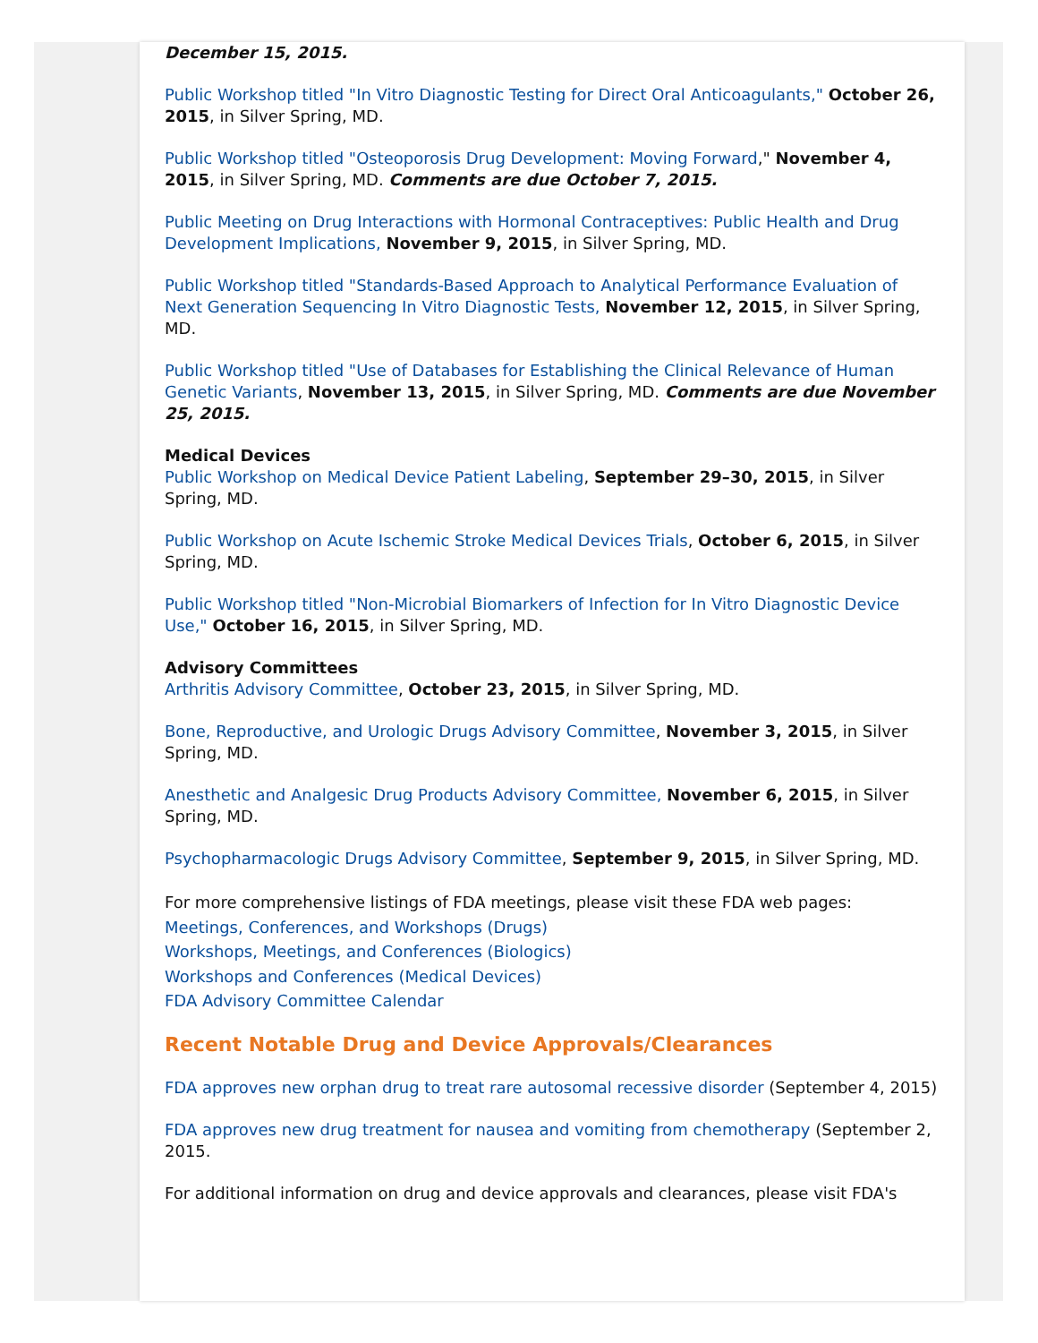December 15, 2015.
Public Workshop titled "In Vitro Diagnostic Testing for Direct Oral Anticoagulants," October 26, 2015, in Silver Spring, MD.
Public Workshop titled "Osteoporosis Drug Development: Moving Forward," November 4, 2015, in Silver Spring, MD. Comments are due October 7, 2015.
Public Meeting on Drug Interactions with Hormonal Contraceptives: Public Health and Drug Development Implications, November 9, 2015, in Silver Spring, MD.
Public Workshop titled "Standards-Based Approach to Analytical Performance Evaluation of Next Generation Sequencing In Vitro Diagnostic Tests, November 12, 2015, in Silver Spring, MD.
Public Workshop titled "Use of Databases for Establishing the Clinical Relevance of Human Genetic Variants, November 13, 2015, in Silver Spring, MD. Comments are due November 25, 2015.
Medical Devices
Public Workshop on Medical Device Patient Labeling, September 29–30, 2015, in Silver Spring, MD.
Public Workshop on Acute Ischemic Stroke Medical Devices Trials, October 6, 2015, in Silver Spring, MD.
Public Workshop titled "Non-Microbial Biomarkers of Infection for In Vitro Diagnostic Device Use," October 16, 2015, in Silver Spring, MD.
Advisory Committees
Arthritis Advisory Committee, October 23, 2015, in Silver Spring, MD.
Bone, Reproductive, and Urologic Drugs Advisory Committee, November 3, 2015, in Silver Spring, MD.
Anesthetic and Analgesic Drug Products Advisory Committee, November 6, 2015, in Silver Spring, MD.
Psychopharmacologic Drugs Advisory Committee, September 9, 2015, in Silver Spring, MD.
For more comprehensive listings of FDA meetings, please visit these FDA web pages:
Meetings, Conferences, and Workshops (Drugs)
Workshops, Meetings, and Conferences (Biologics)
Workshops and Conferences (Medical Devices)
FDA Advisory Committee Calendar
Recent Notable Drug and Device Approvals/Clearances
FDA approves new orphan drug to treat rare autosomal recessive disorder (September 4, 2015)
FDA approves new drug treatment for nausea and vomiting from chemotherapy (September 2, 2015.
For additional information on drug and device approvals and clearances, please visit FDA's